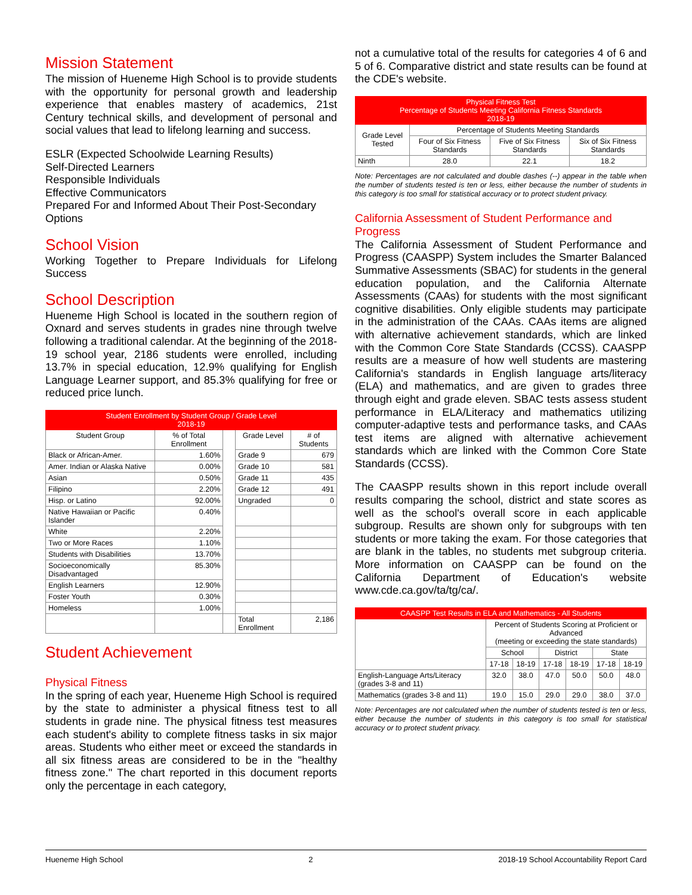Mission Statement
The mission of Hueneme High School is to provide students with the opportunity for personal growth and leadership experience that enables mastery of academics, 21st Century technical skills, and development of personal and social values that lead to lifelong learning and success.
ESLR (Expected Schoolwide Learning Results)
Self-Directed Learners
Responsible Individuals
Effective Communicators
Prepared For and Informed About Their Post-Secondary Options
School Vision
Working Together to Prepare Individuals for Lifelong Success
School Description
Hueneme High School is located in the southern region of Oxnard and serves students in grades nine through twelve following a traditional calendar. At the beginning of the 2018-19 school year, 2186 students were enrolled, including 13.7% in special education, 12.9% qualifying for English Language Learner support, and 85.3% qualifying for free or reduced price lunch.
| Student Enrollment by Student Group / Grade Level 2018-19 | | | | |
| --- | --- | --- | --- | --- |
| Student Group | % of Total Enrollment | | Grade Level | # of Students |
| Black or African-Amer. | 1.60% | | Grade 9 | 679 |
| Amer. Indian or Alaska Native | 0.00% | | Grade 10 | 581 |
| Asian | 0.50% | | Grade 11 | 435 |
| Filipino | 2.20% | | Grade 12 | 491 |
| Hisp. or Latino | 92.00% | | Ungraded | 0 |
| Native Hawaiian or Pacific Islander | 0.40% | | | |
| White | 2.20% | | | |
| Two or More Races | 1.10% | | | |
| Students with Disabilities | 13.70% | | | |
| Socioeconomically Disadvantaged | 85.30% | | | |
| English Learners | 12.90% | | | |
| Foster Youth | 0.30% | | | |
| Homeless | 1.00% | | | |
| | | | Total Enrollment | 2,186 |
Student Achievement
Physical Fitness
In the spring of each year, Hueneme High School is required by the state to administer a physical fitness test to all students in grade nine. The physical fitness test measures each student's ability to complete fitness tasks in six major areas. Students who either meet or exceed the standards in all six fitness areas are considered to be in the "healthy fitness zone." The chart reported in this document reports only the percentage in each category,
not a cumulative total of the results for categories 4 of 6 and 5 of 6. Comparative district and state results can be found at the CDE's website.
| Physical Fitness Test Percentage of Students Meeting California Fitness Standards 2018-19 | | | |
| --- | --- | --- | --- |
| Grade Level Tested | Percentage of Students Meeting Standards | | |
| | Four of Six Fitness Standards | Five of Six Fitness Standards | Six of Six Fitness Standards |
| Ninth | 28.0 | 22.1 | 18.2 |
Note: Percentages are not calculated and double dashes (--) appear in the table when the number of students tested is ten or less, either because the number of students in this category is too small for statistical accuracy or to protect student privacy.
California Assessment of Student Performance and Progress
The California Assessment of Student Performance and Progress (CAASPP) System includes the Smarter Balanced Summative Assessments (SBAC) for students in the general education population, and the California Alternate Assessments (CAAs) for students with the most significant cognitive disabilities. Only eligible students may participate in the administration of the CAAs. CAAs items are aligned with alternative achievement standards, which are linked with the Common Core State Standards (CCSS). CAASPP results are a measure of how well students are mastering California's standards in English language arts/literacy (ELA) and mathematics, and are given to grades three through eight and grade eleven. SBAC tests assess student performance in ELA/Literacy and mathematics utilizing computer-adaptive tests and performance tasks, and CAAs test items are aligned with alternative achievement standards which are linked with the Common Core State Standards (CCSS).
The CAASPP results shown in this report include overall results comparing the school, district and state scores as well as the school's overall score in each applicable subgroup. Results are shown only for subgroups with ten students or more taking the exam. For those categories that are blank in the tables, no students met subgroup criteria. More information on CAASPP can be found on the California Department of Education's website www.cde.ca.gov/ta/tg/ca/.
| CAASPP Test Results in ELA and Mathematics - All Students | | | | | | |
| --- | --- | --- | --- | --- | --- | --- |
| | Percent of Students Scoring at Proficient or Advanced (meeting or exceeding the state standards) | | | | | |
| | School | | District | | State | |
| | 17-18 | 18-19 | 17-18 | 18-19 | 17-18 | 18-19 |
| English-Language Arts/Literacy (grades 3-8 and 11) | 32.0 | 38.0 | 47.0 | 50.0 | 50.0 | 48.0 |
| Mathematics (grades 3-8 and 11) | 19.0 | 15.0 | 29.0 | 29.0 | 38.0 | 37.0 |
Note: Percentages are not calculated when the number of students tested is ten or less, either because the number of students in this category is too small for statistical accuracy or to protect student privacy.
Hueneme High School 2 2018-19 School Accountability Report Card